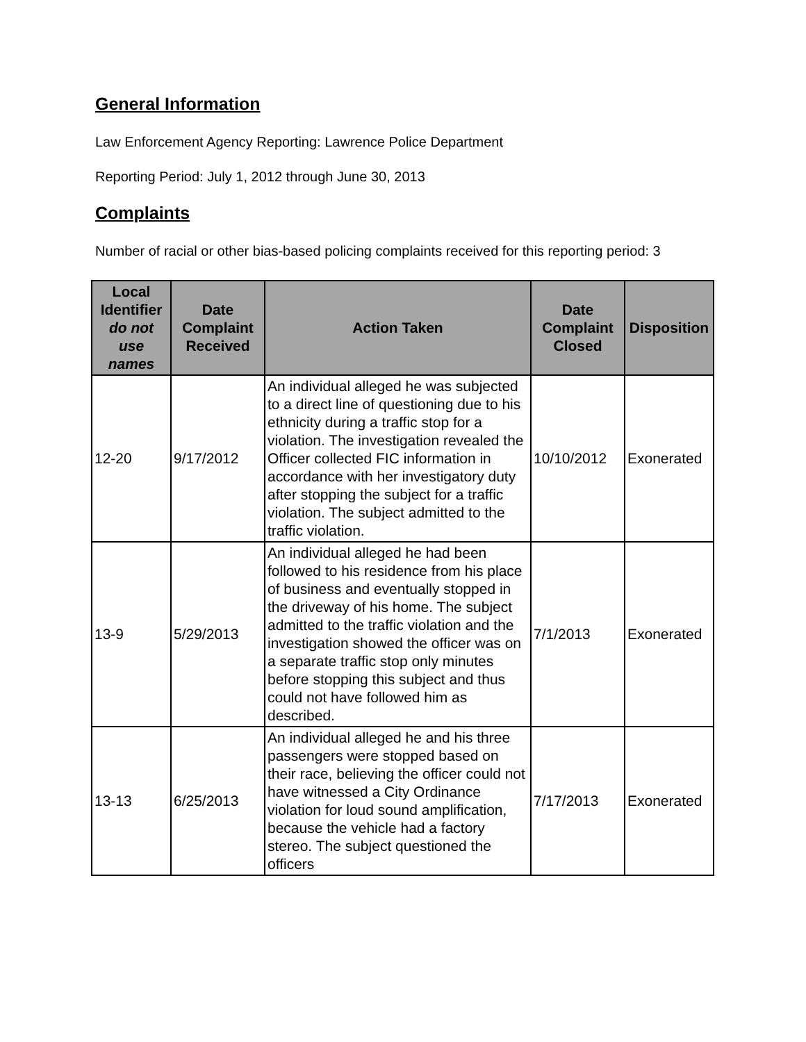General Information
Law Enforcement Agency Reporting: Lawrence Police Department
Reporting Period: July 1, 2012 through June 30, 2013
Complaints
Number of racial or other bias-based policing complaints received for this reporting period: 3
| Local Identifier do not use names | Date Complaint Received | Action Taken | Date Complaint Closed | Disposition |
| --- | --- | --- | --- | --- |
| 12-20 | 9/17/2012 | An individual alleged he was subjected to a direct line of questioning due to his ethnicity during a traffic stop for a violation. The investigation revealed the Officer collected FIC information in accordance with her investigatory duty after stopping the subject for a traffic violation. The subject admitted to the traffic violation. | 10/10/2012 | Exonerated |
| 13-9 | 5/29/2013 | An individual alleged he had been followed to his residence from his place of business and eventually stopped in the driveway of his home. The subject admitted to the traffic violation and the investigation showed the officer was on a separate traffic stop only minutes before stopping this subject and thus could not have followed him as described. | 7/1/2013 | Exonerated |
| 13-13 | 6/25/2013 | An individual alleged he and his three passengers were stopped based on their race, believing the officer could not have witnessed a City Ordinance violation for loud sound amplification, because the vehicle had a factory stereo. The subject questioned the officers | 7/17/2013 | Exonerated |